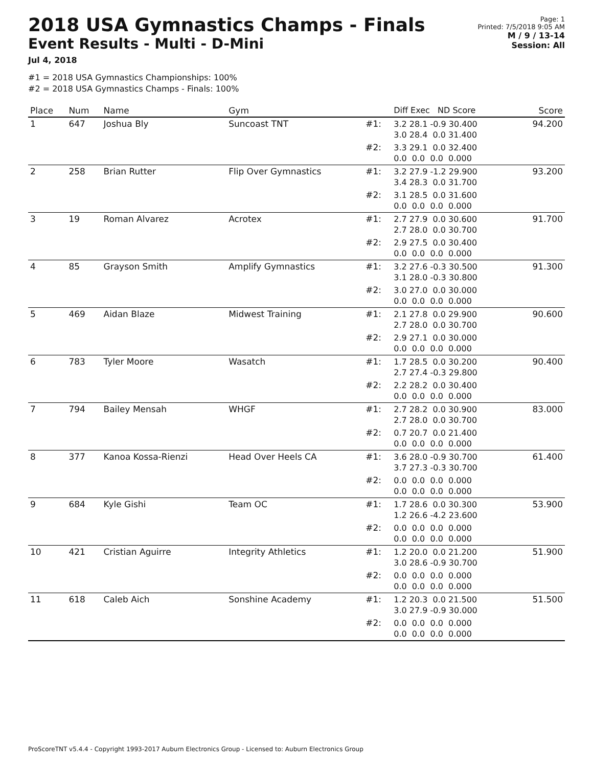2018 USA Gymnastics Champs - Finals
Event Results - Multi - D-Mini
Jul 4, 2018
Page: 1
Printed: 7/5/2018 9:05 AM
M / 9 / 13-14
Session: All
#1 = 2018 USA Gymnastics Championships: 100%
#2 = 2018 USA Gymnastics Champs - Finals: 100%
| Place | Num | Name | Gym | | Diff Exec ND Score | Score |
| --- | --- | --- | --- | --- | --- | --- |
| 1 | 647 | Joshua Bly | Suncoast TNT | #1: | 3.2 28.1 -0.9 30.400 3.0 28.4 0.0 31.400 | 94.200 |
| | | | | #2: | 3.3 29.1 0.0 32.400 0.0 0.0 0.0 0.000 | |
| 2 | 258 | Brian Rutter | Flip Over Gymnastics | #1: | 3.2 27.9 -1.2 29.900 3.4 28.3 0.0 31.700 | 93.200 |
| | | | | #2: | 3.1 28.5 0.0 31.600 0.0 0.0 0.0 0.000 | |
| 3 | 19 | Roman Alvarez | Acrotex | #1: | 2.7 27.9 0.0 30.600 2.7 28.0 0.0 30.700 | 91.700 |
| | | | | #2: | 2.9 27.5 0.0 30.400 0.0 0.0 0.0 0.000 | |
| 4 | 85 | Grayson Smith | Amplify Gymnastics | #1: | 3.2 27.6 -0.3 30.500 3.1 28.0 -0.3 30.800 | 91.300 |
| | | | | #2: | 3.0 27.0 0.0 30.000 0.0 0.0 0.0 0.000 | |
| 5 | 469 | Aidan Blaze | Midwest Training | #1: | 2.1 27.8 0.0 29.900 2.7 28.0 0.0 30.700 | 90.600 |
| | | | | #2: | 2.9 27.1 0.0 30.000 0.0 0.0 0.0 0.000 | |
| 6 | 783 | Tyler Moore | Wasatch | #1: | 1.7 28.5 0.0 30.200 2.7 27.4 -0.3 29.800 | 90.400 |
| | | | | #2: | 2.2 28.2 0.0 30.400 0.0 0.0 0.0 0.000 | |
| 7 | 794 | Bailey Mensah | WHGF | #1: | 2.7 28.2 0.0 30.900 2.7 28.0 0.0 30.700 | 83.000 |
| | | | | #2: | 0.7 20.7 0.0 21.400 0.0 0.0 0.0 0.000 | |
| 8 | 377 | Kanoa Kossa-Rienzi | Head Over Heels CA | #1: | 3.6 28.0 -0.9 30.700 3.7 27.3 -0.3 30.700 | 61.400 |
| | | | | #2: | 0.0 0.0 0.0 0.000 0.0 0.0 0.0 0.000 | |
| 9 | 684 | Kyle Gishi | Team OC | #1: | 1.7 28.6 0.0 30.300 1.2 26.6 -4.2 23.600 | 53.900 |
| | | | | #2: | 0.0 0.0 0.0 0.000 0.0 0.0 0.0 0.000 | |
| 10 | 421 | Cristian Aguirre | Integrity Athletics | #1: | 1.2 20.0 0.0 21.200 3.0 28.6 -0.9 30.700 | 51.900 |
| | | | | #2: | 0.0 0.0 0.0 0.000 0.0 0.0 0.0 0.000 | |
| 11 | 618 | Caleb Aich | Sonshine Academy | #1: | 1.2 20.3 0.0 21.500 3.0 27.9 -0.9 30.000 | 51.500 |
| | | | | #2: | 0.0 0.0 0.0 0.000 0.0 0.0 0.0 0.000 | |
ProScoreTNT v5.4.4 - Copyright 1993-2017 Auburn Electronics Group - Licensed to: Auburn Electronics Group